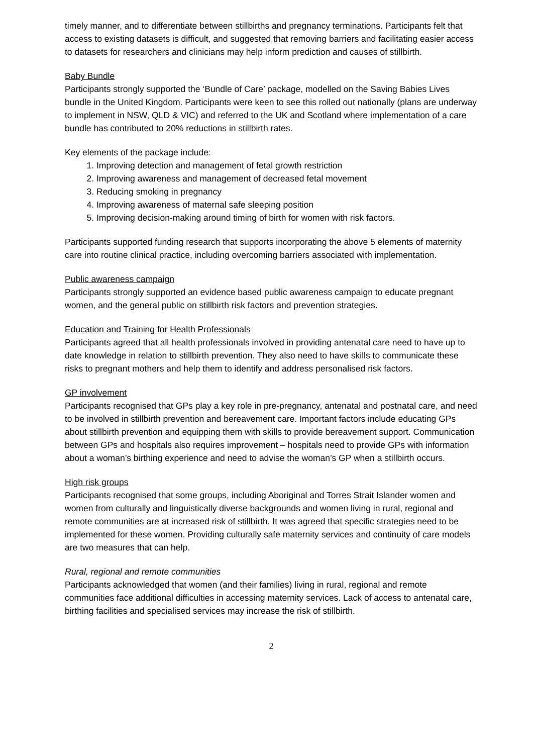timely manner, and to differentiate between stillbirths and pregnancy terminations. Participants felt that access to existing datasets is difficult, and suggested that removing barriers and facilitating easier access to datasets for researchers and clinicians may help inform prediction and causes of stillbirth.
Baby Bundle
Participants strongly supported the ‘Bundle of Care’ package, modelled on the Saving Babies Lives bundle in the United Kingdom. Participants were keen to see this rolled out nationally (plans are underway to implement in NSW, QLD & VIC) and referred to the UK and Scotland where implementation of a care bundle has contributed to 20% reductions in stillbirth rates.
Key elements of the package include:
1. Improving detection and management of fetal growth restriction
2. Improving awareness and management of decreased fetal movement
3. Reducing smoking in pregnancy
4. Improving awareness of maternal safe sleeping position
5. Improving decision-making around timing of birth for women with risk factors.
Participants supported funding research that supports incorporating the above 5 elements of maternity care into routine clinical practice, including overcoming barriers associated with implementation.
Public awareness campaign
Participants strongly supported an evidence based public awareness campaign to educate pregnant women, and the general public on stillbirth risk factors and prevention strategies.
Education and Training for Health Professionals
Participants agreed that all health professionals involved in providing antenatal care need to have up to date knowledge in relation to stillbirth prevention. They also need to have skills to communicate these risks to pregnant mothers and help them to identify and address personalised risk factors.
GP involvement
Participants recognised that GPs play a key role in pre-pregnancy, antenatal and postnatal care, and need to be involved in stillbirth prevention and bereavement care. Important factors include educating GPs about stillbirth prevention and equipping them with skills to provide bereavement support. Communication between GPs and hospitals also requires improvement – hospitals need to provide GPs with information about a woman’s birthing experience and need to advise the woman’s GP when a stillbirth occurs.
High risk groups
Participants recognised that some groups, including Aboriginal and Torres Strait Islander women and women from culturally and linguistically diverse backgrounds and women living in rural, regional and remote communities are at increased risk of stillbirth. It was agreed that specific strategies need to be implemented for these women. Providing culturally safe maternity services and continuity of care models are two measures that can help.
Rural, regional and remote communities
Participants acknowledged that women (and their families) living in rural, regional and remote communities face additional difficulties in accessing maternity services. Lack of access to antenatal care, birthing facilities and specialised services may increase the risk of stillbirth.
2